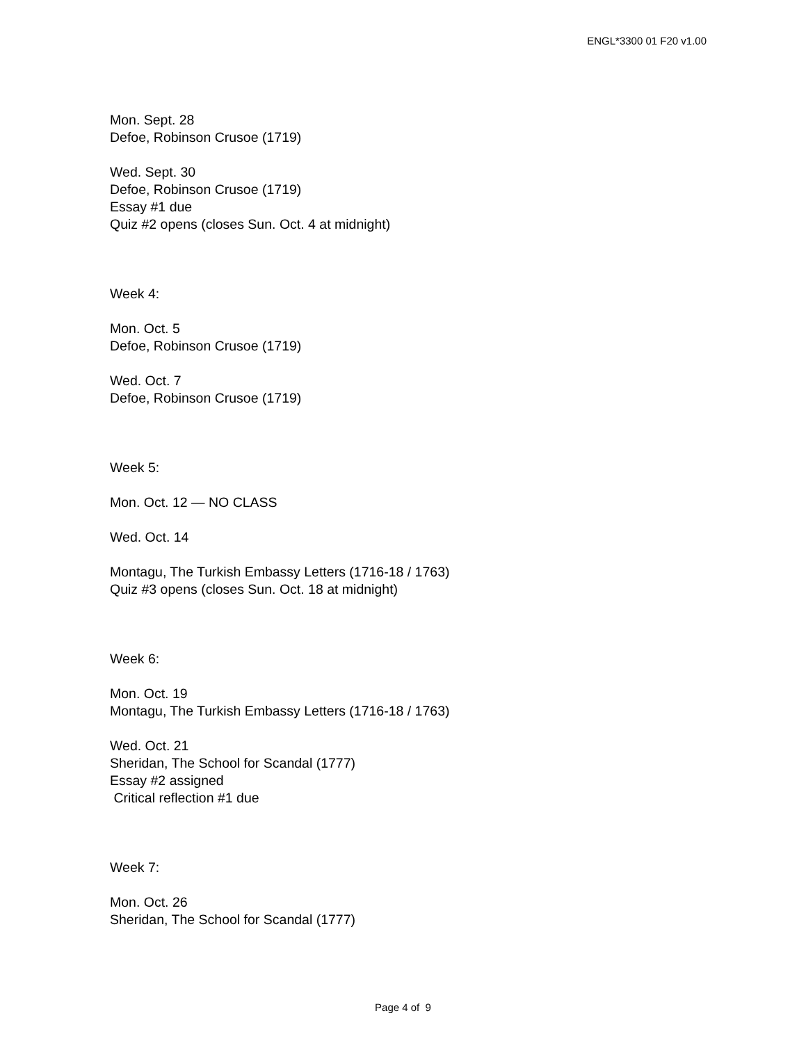ENGL*3300 01 F20 v1.00
Mon. Sept. 28
Defoe, Robinson Crusoe (1719)
Wed. Sept. 30
Defoe, Robinson Crusoe (1719)
Essay #1 due
Quiz #2 opens (closes Sun. Oct. 4 at midnight)
Week 4:
Mon. Oct. 5
Defoe, Robinson Crusoe (1719)
Wed. Oct. 7
Defoe, Robinson Crusoe (1719)
Week 5:
Mon. Oct. 12 — NO CLASS
Wed. Oct. 14
Montagu, The Turkish Embassy Letters (1716-18 / 1763)
Quiz #3 opens (closes Sun. Oct. 18 at midnight)
Week 6:
Mon. Oct. 19
Montagu, The Turkish Embassy Letters (1716-18 / 1763)
Wed. Oct. 21
Sheridan, The School for Scandal (1777)
Essay #2 assigned
Critical reflection #1 due
Week 7:
Mon. Oct. 26
Sheridan, The School for Scandal (1777)
Page 4 of 9